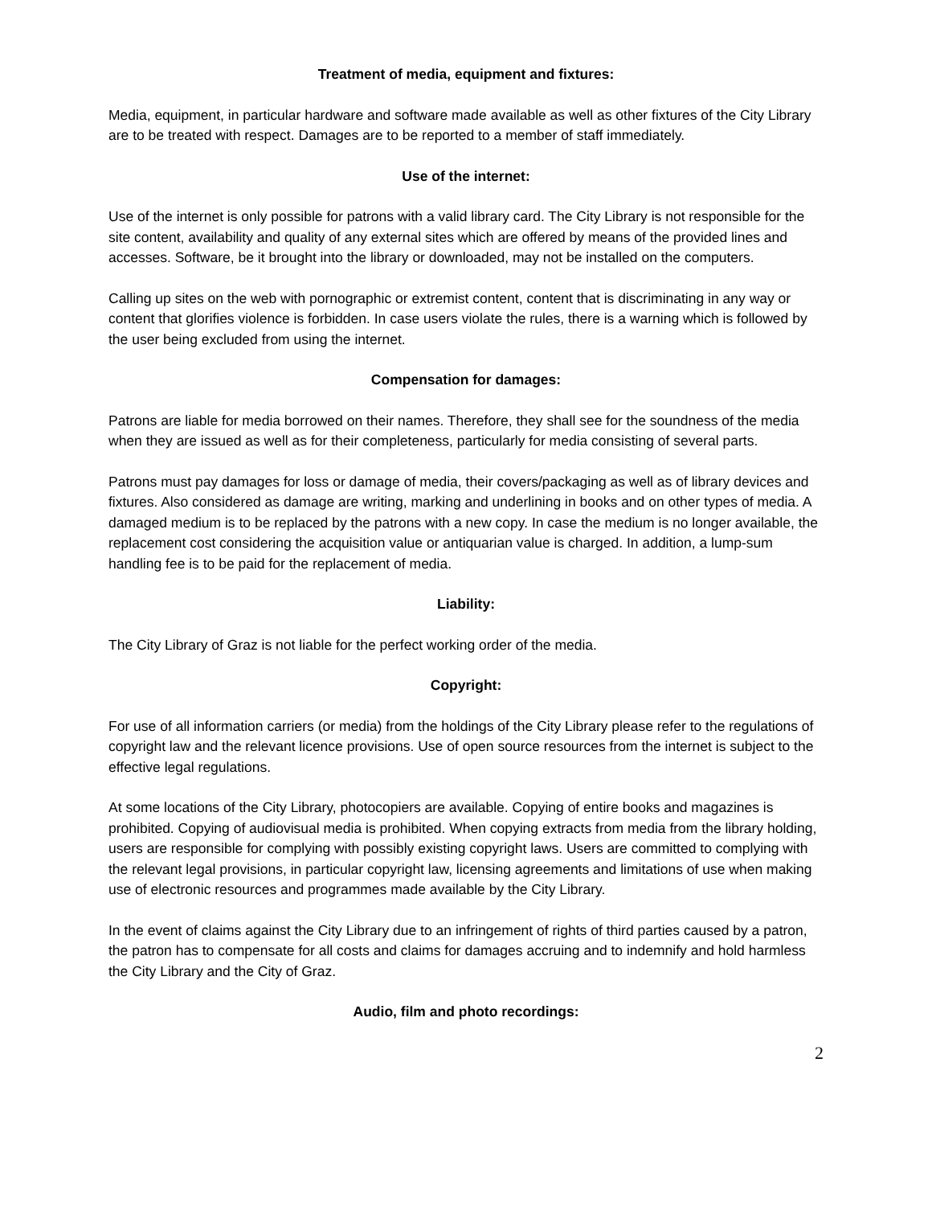Treatment of media, equipment and fixtures:
Media, equipment, in particular hardware and software made available as well as other fixtures of the City Library are to be treated with respect. Damages are to be reported to a member of staff immediately.
Use of the internet:
Use of the internet is only possible for patrons with a valid library card. The City Library is not responsible for the site content, availability and quality of any external sites which are offered by means of the provided lines and accesses. Software, be it brought into the library or downloaded, may not be installed on the computers.
Calling up sites on the web with pornographic or extremist content, content that is discriminating in any way or content that glorifies violence is forbidden. In case users violate the rules, there is a warning which is followed by the user being excluded from using the internet.
Compensation for damages:
Patrons are liable for media borrowed on their names. Therefore, they shall see for the soundness of the media when they are issued as well as for their completeness, particularly for media consisting of several parts.
Patrons must pay damages for loss or damage of media, their covers/packaging as well as of library devices and fixtures. Also considered as damage are writing, marking and underlining in books and on other types of media. A damaged medium is to be replaced by the patrons with a new copy. In case the medium is no longer available, the replacement cost considering the acquisition value or antiquarian value is charged. In addition, a lump-sum handling fee is to be paid for the replacement of media.
Liability:
The City Library of Graz is not liable for the perfect working order of the media.
Copyright:
For use of all information carriers (or media) from the holdings of the City Library please refer to the regulations of copyright law and the relevant licence provisions. Use of open source resources from the internet is subject to the effective legal regulations.
At some locations of the City Library, photocopiers are available. Copying of entire books and magazines is prohibited. Copying of audiovisual media is prohibited. When copying extracts from media from the library holding, users are responsible for complying with possibly existing copyright laws. Users are committed to complying with the relevant legal provisions, in particular copyright law, licensing agreements and limitations of use when making use of electronic resources and programmes made available by the City Library.
In the event of claims against the City Library due to an infringement of rights of third parties caused by a patron, the patron has to compensate for all costs and claims for damages accruing and to indemnify and hold harmless the City Library and the City of Graz.
Audio, film and photo recordings:
2